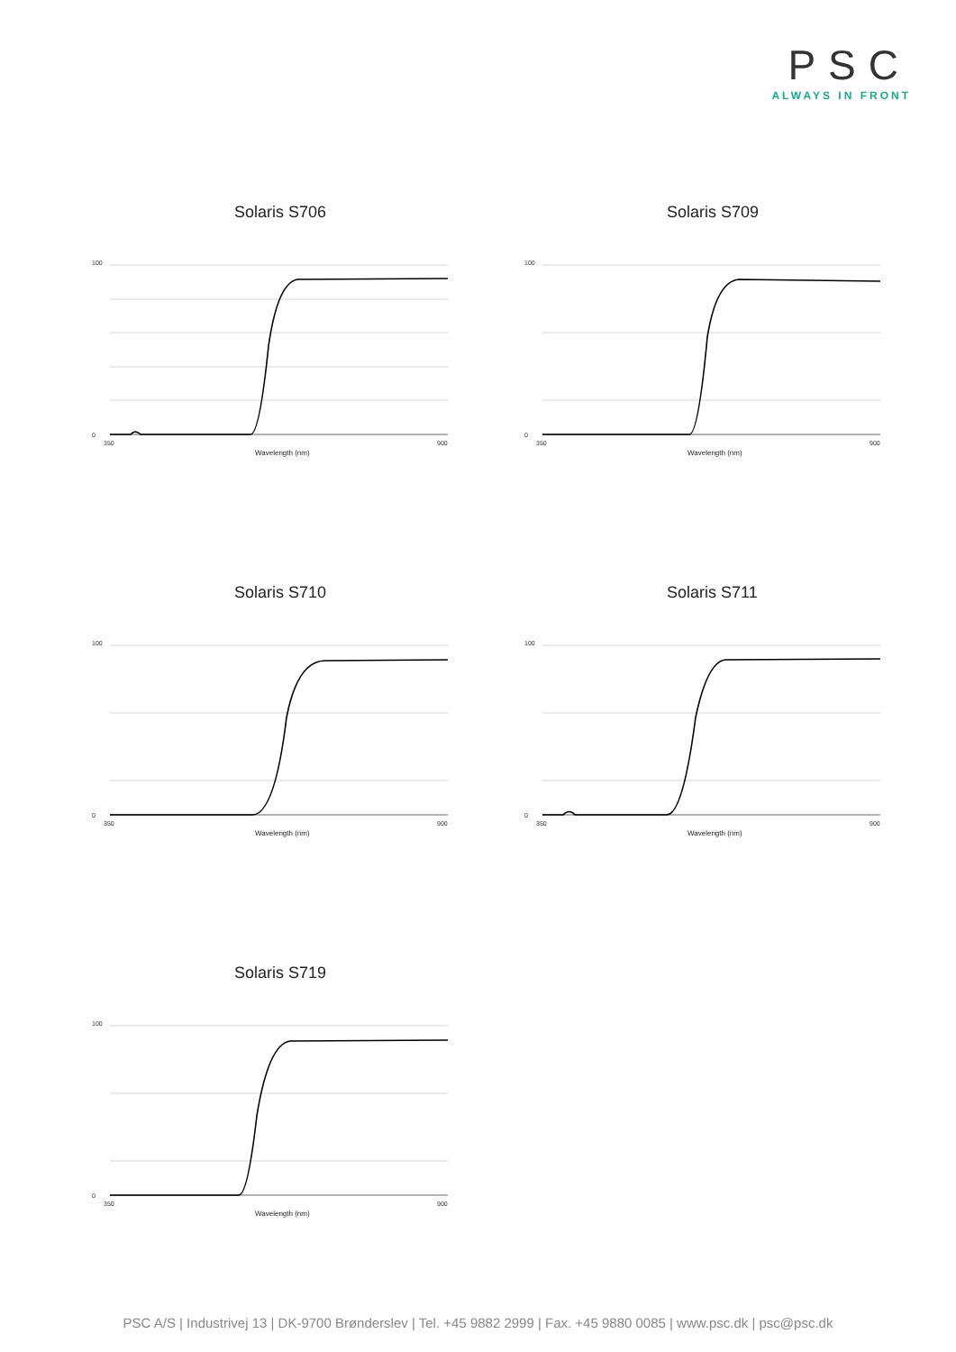PSC
ALWAYS IN FRONT
Solaris S706
0
100
350
900
Wavelength (nm)
Solaris S709
0
100
350
900
Wavelength (nm)
Solaris S710
0
100
350
900
Wavelength (nm)
Solaris S711
0
100
350
900
Wavelength (nm)
Solaris S719
0
100
350
900
Wavelength (nm)
PSC A/S | Industrivej 13 | DK-9700 Brønderslev | Tel. +45 9882 2999 | Fax. +45 9880 0085 | www.psc.dk | psc@psc.dk